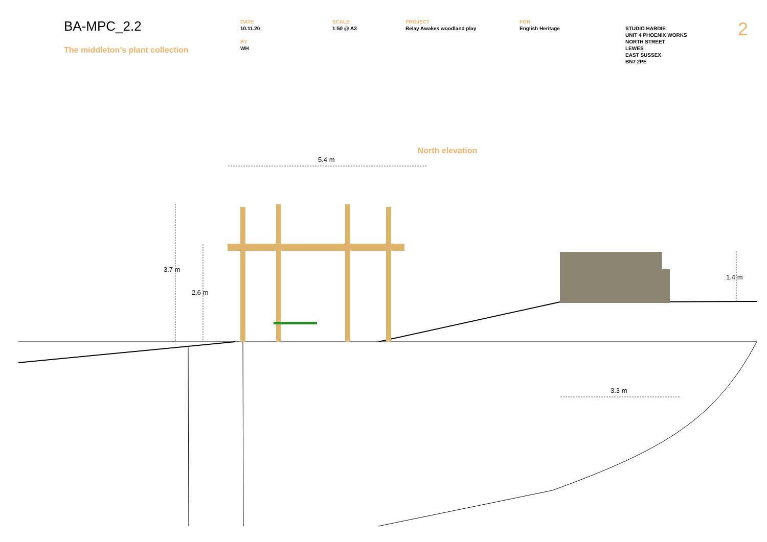BA-MPC_2.2
The middleton’s plant collection
DATE
10.11.20
BY
WH
SCALE
1:50 @ A3
PROJECT
Belay Awakes woodland play
FOR
English Heritage
STUDIO HARDIE
UNIT 4 PHOENIX WORKS
NORTH STREET
LEWES
EAST SUSSEX
BN7 2PE
2
North elevation
5.4 m
3.7 m
2.6 m
1.4 m
3.3 m